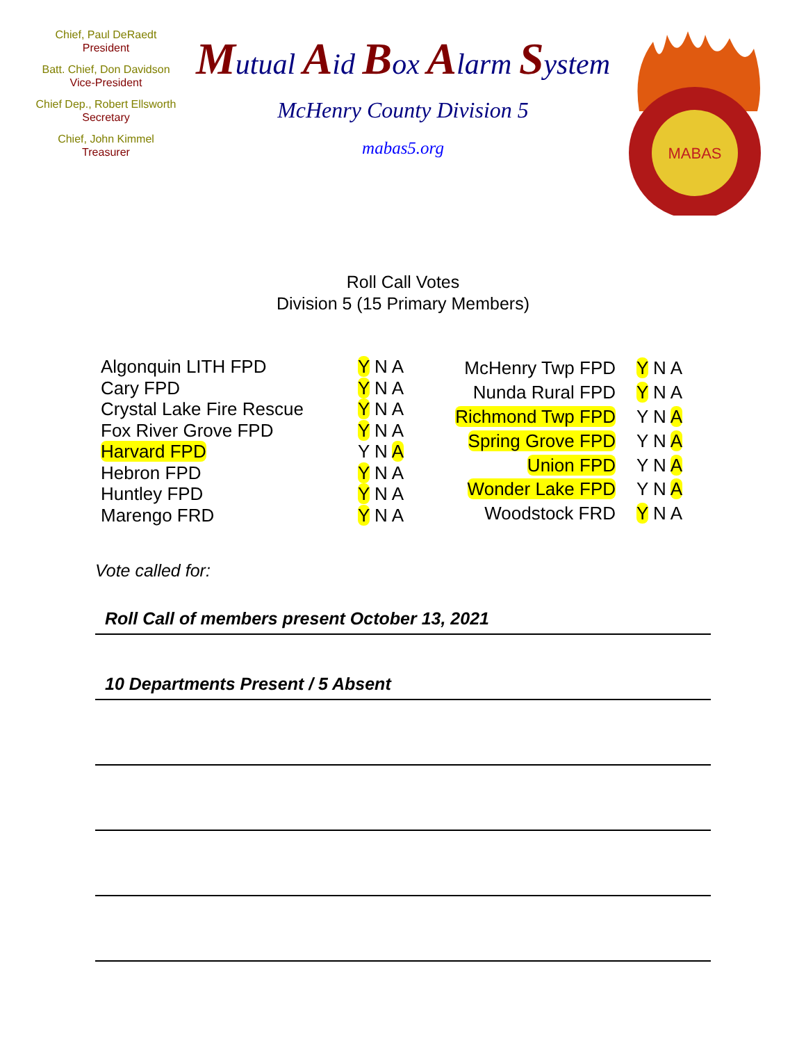Chief, Paul DeRaedt
President
Batt. Chief, Don Davidson
Vice-President
Chief Dep., Robert Ellsworth
Secretary
Chief, John Kimmel
Treasurer
Mutual Aid Box Alarm System
McHenry County Division 5
mabas5.org
MABAS
Roll Call Votes
Division 5 (15 Primary Members)
| Algonquin LITH FPD | Y N A |
| Cary FPD | Y N A |
| Crystal Lake Fire Rescue | Y N A |
| Fox River Grove FPD | Y N A |
| Harvard FPD | Y N A |
| Hebron FPD | Y N A |
| Huntley FPD | Y N A |
| Marengo FRD | Y N A |
| McHenry Twp FPD | Y N A |
| Nunda Rural FPD | Y N A |
| Richmond Twp FPD | Y N A |
| Spring Grove FPD | Y N A |
| Union FPD | Y N A |
| Wonder Lake FPD | Y N A |
| Woodstock FRD | Y N A |
Vote called for:
Roll Call of members present October 13, 2021
10 Departments Present / 5 Absent